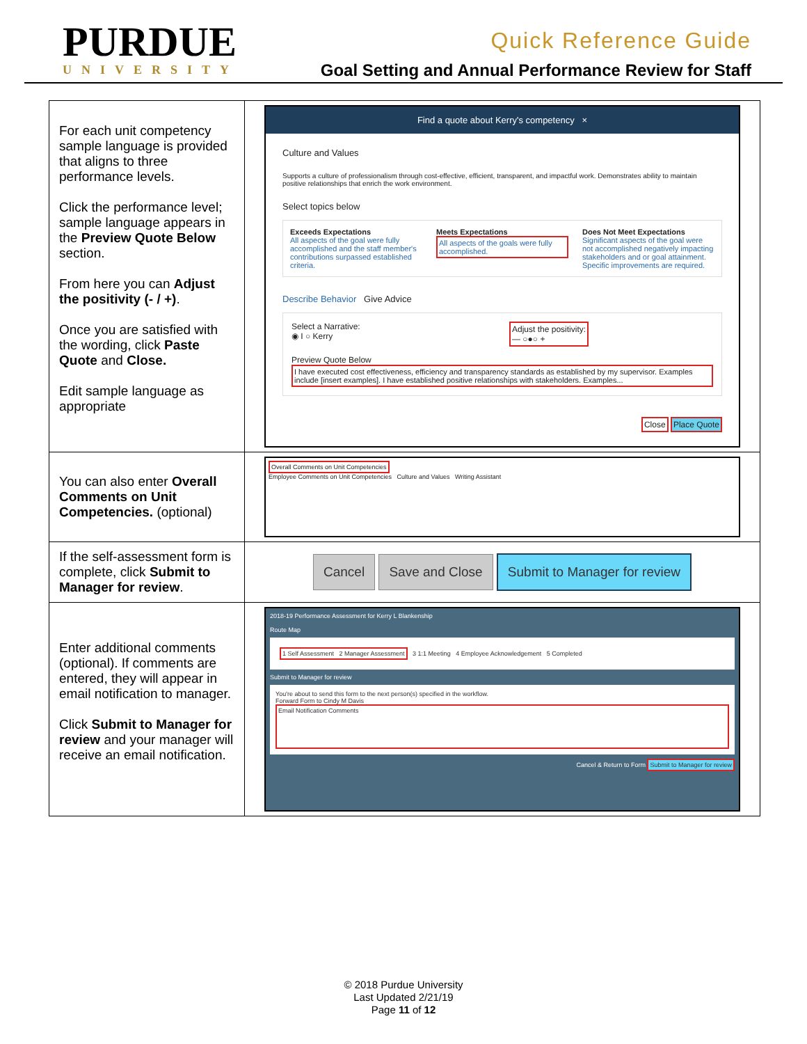PURDUE
UNIVERSITY
Quick Reference Guide
Goal Setting and Annual Performance Review for Staff
| For each unit competency sample language is provided that aligns to three performance levels. Click the performance level; sample language appears in the Preview Quote Below section. From here you can Adjust the positivity (- / +) . Once you are satisfied with the wording, click Paste Quote and Close. Edit sample language as appropriate | Find a quote about Kerry's competency × Culture and Values Supports a culture of professionalism through cost-effective, efficient, transparent, and impactful work. Demonstrates ability to maintain positive relationships that enrich the work environment. Select topics below Exceeds Expectations All aspects of the goal were fully accomplished and the staff member's contributions surpassed established criteria. Meets Expectations All aspects of the goals were fully accomplished. Does Not Meet Expectations Significant aspects of the goal were not accomplished negatively impacting stakeholders and or goal attainment. Specific improvements are required. Describe Behavior Give Advice Select a Narrative: ◉ I ○ Kerry Adjust the positivity: — ○●○ + Preview Quote Below I have executed cost effectiveness, efficiency and transparency standards as established by my supervisor. Examples include [insert examples]. I have established positive relationships with stakeholders. Examples... Close Place Quote |
| You can also enter Overall Comments on Unit Competencies. (optional) | Overall Comments on Unit Competencies Employee Comments on Unit Competencies Culture and Values Writing Assistant |
| If the self-assessment form is complete, click Submit to Manager for review . | Cancel Save and Close Submit to Manager for review |
| Enter additional comments (optional). If comments are entered, they will appear in email notification to manager. Click Submit to Manager for review and your manager will receive an email notification. | 2018-19 Performance Assessment for Kerry L Blankenship Route Map 1 Self Assessment 2 Manager Assessment 3 1:1 Meeting 4 Employee Acknowledgement 5 Completed Submit to Manager for review You're about to send this form to the next person(s) specified in the workflow. Forward Form to Cindy M Davis Email Notification Comments Cancel & Return to Form Submit to Manager for review |
© 2018 Purdue University
Last Updated 2/21/19
Page 11 of 12